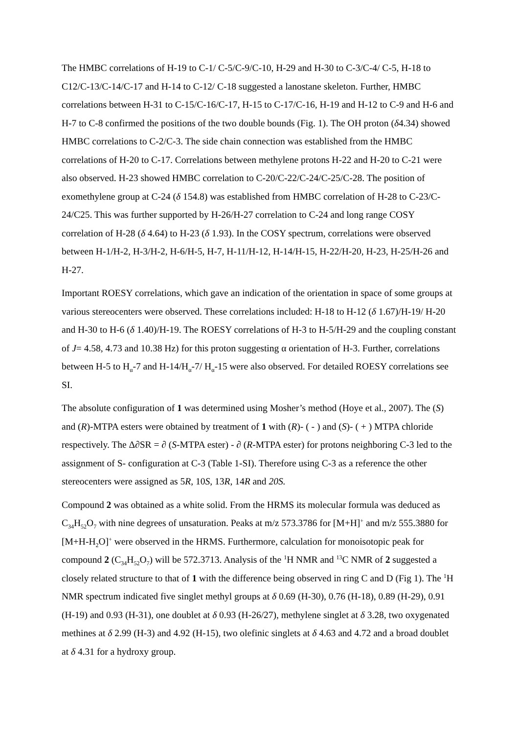The HMBC correlations of H-19 to C-1/ C-5/C-9/C-10, H-29 and H-30 to C-3/C-4/ C-5, H-18 to C12/C-13/C-14/C-17 and H-14 to C-12/ C-18 suggested a lanostane skeleton. Further, HMBC correlations between H-31 to C-15/C-16/C-17, H-15 to C-17/C-16, H-19 and H-12 to C-9 and H-6 and H-7 to C-8 confirmed the positions of the two double bounds (Fig. 1). The OH proton (δ4.34) showed HMBC correlations to C-2/C-3. The side chain connection was established from the HMBC correlations of H-20 to C-17. Correlations between methylene protons H-22 and H-20 to C-21 were also observed. H-23 showed HMBC correlation to C-20/C-22/C-24/C-25/C-28. The position of exomethylene group at C-24 (δ 154.8) was established from HMBC correlation of H-28 to C-23/C-24/C25. This was further supported by H-26/H-27 correlation to C-24 and long range COSY correlation of H-28 (δ 4.64) to H-23 (δ 1.93). In the COSY spectrum, correlations were observed between H-1/H-2, H-3/H-2, H-6/H-5, H-7, H-11/H-12, H-14/H-15, H-22/H-20, H-23, H-25/H-26 and H-27.
Important ROESY correlations, which gave an indication of the orientation in space of some groups at various stereocenters were observed. These correlations included: H-18 to H-12 (δ 1.67)/H-19/ H-20 and H-30 to H-6 (δ 1.40)/H-19. The ROESY correlations of H-3 to H-5/H-29 and the coupling constant of J= 4.58, 4.73 and 10.38 Hz) for this proton suggesting α orientation of H-3. Further, correlations between H-5 to H<sub>α</sub>-7 and H-14/H<sub>α</sub>-7/ H<sub>α</sub>-15 were also observed. For detailed ROESY correlations see SI.
The absolute configuration of 1 was determined using Mosher’s method (Hoye et al., 2007). The (S) and (R)-MTPA esters were obtained by treatment of 1 with (R)- ( - ) and (S)- ( + ) MTPA chloride respectively. The Δ∂SR = ∂ (S-MTPA ester) - ∂ (R-MTPA ester) for protons neighboring C-3 led to the assignment of S- configuration at C-3 (Table 1-SI). Therefore using C-3 as a reference the other stereocenters were assigned as 5R, 10S, 13R, 14R and 20S.
Compound 2 was obtained as a white solid. From the HRMS its molecular formula was deduced as C<sub>34</sub>H<sub>52</sub>O<sub>7</sub> with nine degrees of unsaturation. Peaks at m/z 573.3786 for [M+H]<sup>+</sup> and m/z 555.3880 for [M+H-H<sub>2</sub>O]<sup>+</sup> were observed in the HRMS. Furthermore, calculation for monoisotopic peak for compound 2 (C<sub>34</sub>H<sub>52</sub>O<sub>7</sub>) will be 572.3713. Analysis of the <sup>1</sup>H NMR and <sup>13</sup>C NMR of 2 suggested a closely related structure to that of 1 with the difference being observed in ring C and D (Fig 1). The <sup>1</sup>H NMR spectrum indicated five singlet methyl groups at δ 0.69 (H-30), 0.76 (H-18), 0.89 (H-29), 0.91 (H-19) and 0.93 (H-31), one doublet at δ 0.93 (H-26/27), methylene singlet at δ 3.28, two oxygenated methines at δ 2.99 (H-3) and 4.92 (H-15), two olefinic singlets at δ 4.63 and 4.72 and a broad doublet at δ 4.31 for a hydroxy group.